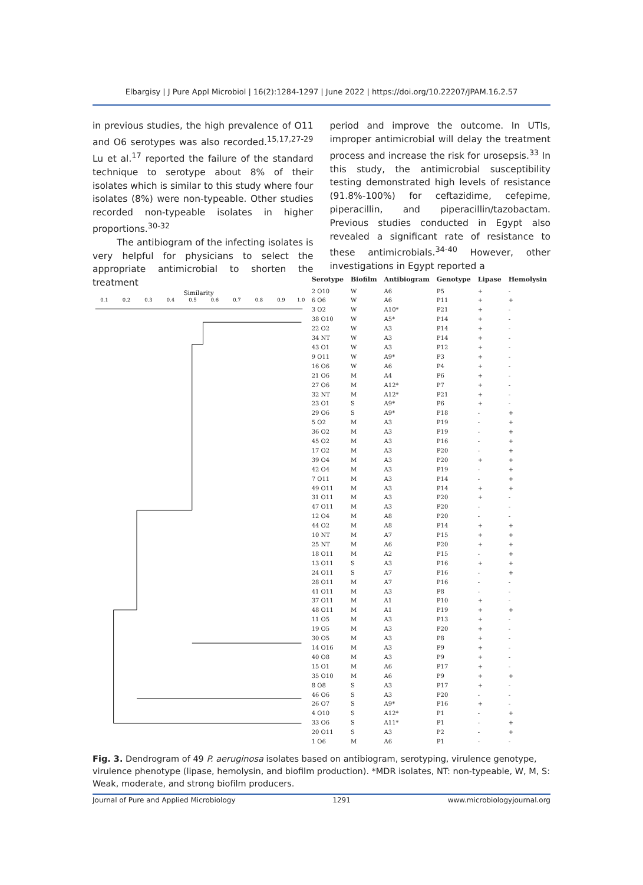Elbargisy | J Pure Appl Microbiol | 16(2):1284-1297 | June 2022 | https://doi.org/10.22207/JPAM.16.2.57
in previous studies, the high prevalence of O11 and O6 serotypes was also recorded.<sup>15,17,27-29</sup> Lu et al.<sup>17</sup> reported the failure of the standard technique to serotype about 8% of their isolates which is similar to this study where four isolates (8%) were non-typeable. Other studies recorded non-typeable isolates in higher proportions.<sup>30-32</sup>
The antibiogram of the infecting isolates is very helpful for physicians to select the appropriate antimicrobial to shorten the treatment
period and improve the outcome. In UTIs, improper antimicrobial will delay the treatment process and increase the risk for urosepsis.<sup>33</sup> In this study, the antimicrobial susceptibility testing demonstrated high levels of resistance (91.8%-100%) for ceftazidime, cefepime, piperacillin, and piperacillin/tazobactam. Previous studies conducted in Egypt also revealed a significant rate of resistance to these antimicrobials.<sup>34-40</sup> However, other investigations in Egypt reported a
Similarity
0.1
0.2
0.3
0.4
0.5
0.6
0.7
0.8
0.9
1.0
| Serotype | Biofilm | Antibiogram | Genotype | Lipase | Hemolysin |
| --- | --- | --- | --- | --- | --- |
| 2 O10 | W | A6 | P5 | + | - |
| 6 O6 | W | A6 | P11 | + | + |
| 3 O2 | W | A10* | P21 | + | - |
| 38 O10 | W | A5* | P14 | + | - |
| 22 O2 | W | A3 | P14 | + | - |
| 34 NT | W | A3 | P14 | + | - |
| 43 O1 | W | A3 | P12 | + | - |
| 9 O11 | W | A9* | P3 | + | - |
| 16 O6 | W | A6 | P4 | + | - |
| 21 O6 | M | A4 | P6 | + | - |
| 27 O6 | M | A12* | P7 | + | - |
| 32 NT | M | A12* | P21 | + | - |
| 23 O1 | S | A9* | P6 | + | - |
| 29 O6 | S | A9* | P18 | - | + |
| 5 O2 | M | A3 | P19 | - | + |
| 36 O2 | M | A3 | P19 | - | + |
| 45 O2 | M | A3 | P16 | - | + |
| 17 O2 | M | A3 | P20 | - | + |
| 39 O4 | M | A3 | P20 | + | + |
| 42 O4 | M | A3 | P19 | - | + |
| 7 O11 | M | A3 | P14 | - | + |
| 49 O11 | M | A3 | P14 | + | + |
| 31 O11 | M | A3 | P20 | + | - |
| 47 O11 | M | A3 | P20 | - | - |
| 12 O4 | M | A8 | P20 | - | - |
| 44 O2 | M | A8 | P14 | + | + |
| 10 NT | M | A7 | P15 | + | + |
| 25 NT | M | A6 | P20 | + | + |
| 18 O11 | M | A2 | P15 | - | + |
| 13 O11 | S | A3 | P16 | + | + |
| 24 O11 | S | A7 | P16 | - | + |
| 28 O11 | M | A7 | P16 | - | - |
| 41 O11 | M | A3 | P8 | - | - |
| 37 O11 | M | A1 | P10 | + | - |
| 48 O11 | M | A1 | P19 | + | + |
| 11 O5 | M | A3 | P13 | + | - |
| 19 O5 | M | A3 | P20 | + | - |
| 30 O5 | M | A3 | P8 | + | - |
| 14 O16 | M | A3 | P9 | + | - |
| 40 O8 | M | A3 | P9 | + | - |
| 15 O1 | M | A6 | P17 | + | - |
| 35 O10 | M | A6 | P9 | + | + |
| 8 O8 | S | A3 | P17 | + | - |
| 46 O6 | S | A3 | P20 | - | - |
| 26 O7 | S | A9* | P16 | + | - |
| 4 O10 | S | A12* | P1 | - | + |
| 33 O6 | S | A11* | P1 | - | + |
| 20 O11 | S | A3 | P2 | - | + |
| 1 O6 | M | A6 | P1 | - | - |
Fig. 3. Dendrogram of 49 P. aeruginosa isolates based on antibiogram, serotyping, virulence genotype, virulence phenotype (lipase, hemolysin, and biofilm production). *MDR isolates, NT: non-typeable, W, M, S: Weak, moderate, and strong biofilm producers.
Journal of Pure and Applied Microbiology 1291 www.microbiologyjournal.org